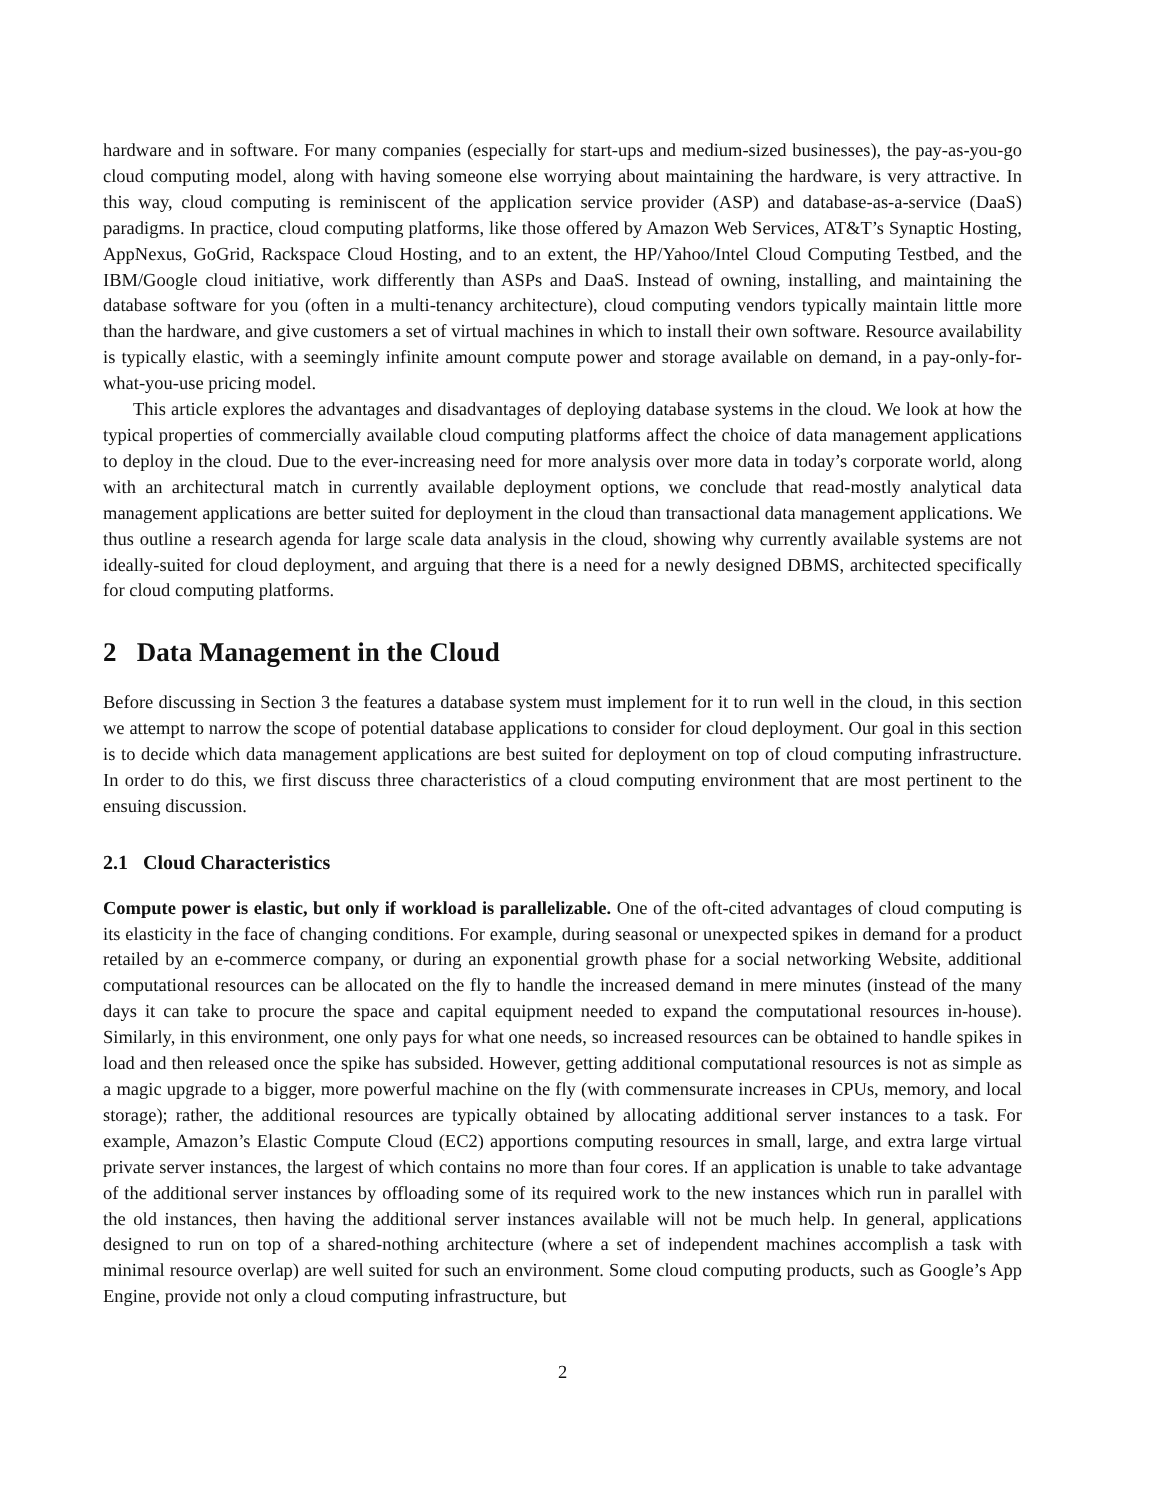hardware and in software. For many companies (especially for start-ups and medium-sized businesses), the pay-as-you-go cloud computing model, along with having someone else worrying about maintaining the hardware, is very attractive. In this way, cloud computing is reminiscent of the application service provider (ASP) and database-as-a-service (DaaS) paradigms. In practice, cloud computing platforms, like those offered by Amazon Web Services, AT&T’s Synaptic Hosting, AppNexus, GoGrid, Rackspace Cloud Hosting, and to an extent, the HP/Yahoo/Intel Cloud Computing Testbed, and the IBM/Google cloud initiative, work differently than ASPs and DaaS. Instead of owning, installing, and maintaining the database software for you (often in a multi-tenancy architecture), cloud computing vendors typically maintain little more than the hardware, and give customers a set of virtual machines in which to install their own software. Resource availability is typically elastic, with a seemingly infinite amount compute power and storage available on demand, in a pay-only-for-what-you-use pricing model.
This article explores the advantages and disadvantages of deploying database systems in the cloud. We look at how the typical properties of commercially available cloud computing platforms affect the choice of data management applications to deploy in the cloud. Due to the ever-increasing need for more analysis over more data in today’s corporate world, along with an architectural match in currently available deployment options, we conclude that read-mostly analytical data management applications are better suited for deployment in the cloud than transactional data management applications. We thus outline a research agenda for large scale data analysis in the cloud, showing why currently available systems are not ideally-suited for cloud deployment, and arguing that there is a need for a newly designed DBMS, architected specifically for cloud computing platforms.
2 Data Management in the Cloud
Before discussing in Section 3 the features a database system must implement for it to run well in the cloud, in this section we attempt to narrow the scope of potential database applications to consider for cloud deployment. Our goal in this section is to decide which data management applications are best suited for deployment on top of cloud computing infrastructure. In order to do this, we first discuss three characteristics of a cloud computing environment that are most pertinent to the ensuing discussion.
2.1 Cloud Characteristics
Compute power is elastic, but only if workload is parallelizable. One of the oft-cited advantages of cloud computing is its elasticity in the face of changing conditions. For example, during seasonal or unexpected spikes in demand for a product retailed by an e-commerce company, or during an exponential growth phase for a social networking Website, additional computational resources can be allocated on the fly to handle the increased demand in mere minutes (instead of the many days it can take to procure the space and capital equipment needed to expand the computational resources in-house). Similarly, in this environment, one only pays for what one needs, so increased resources can be obtained to handle spikes in load and then released once the spike has subsided. However, getting additional computational resources is not as simple as a magic upgrade to a bigger, more powerful machine on the fly (with commensurate increases in CPUs, memory, and local storage); rather, the additional resources are typically obtained by allocating additional server instances to a task. For example, Amazon’s Elastic Compute Cloud (EC2) apportions computing resources in small, large, and extra large virtual private server instances, the largest of which contains no more than four cores. If an application is unable to take advantage of the additional server instances by offloading some of its required work to the new instances which run in parallel with the old instances, then having the additional server instances available will not be much help. In general, applications designed to run on top of a shared-nothing architecture (where a set of independent machines accomplish a task with minimal resource overlap) are well suited for such an environment. Some cloud computing products, such as Google’s App Engine, provide not only a cloud computing infrastructure, but
2